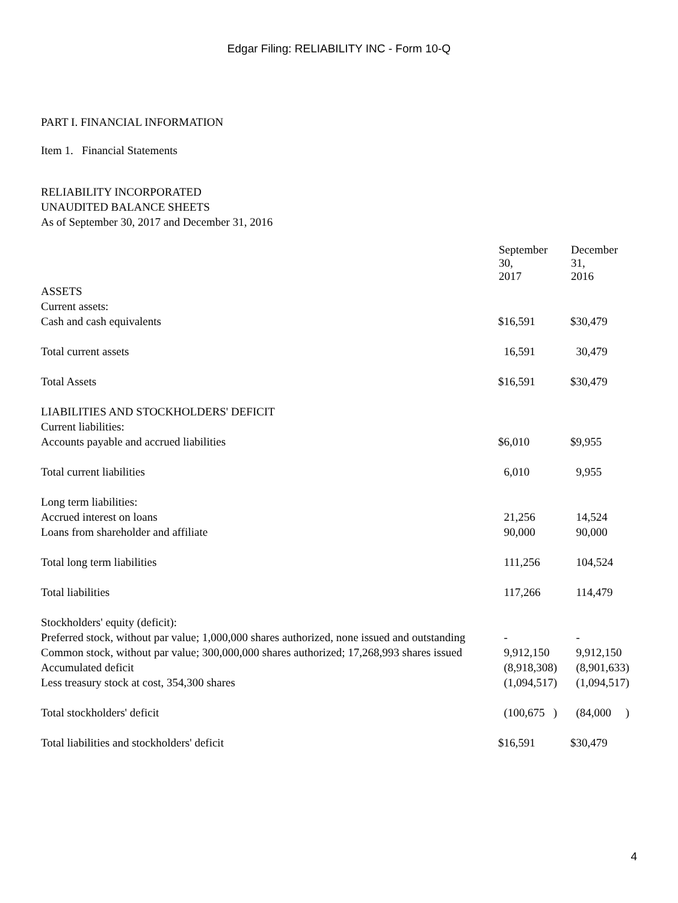Edgar Filing: RELIABILITY INC - Form 10-Q
PART I. FINANCIAL INFORMATION
Item 1. Financial Statements
RELIABILITY INCORPORATED
UNAUDITED BALANCE SHEETS
As of September 30, 2017 and December 31, 2016
| | September 30, 2017 | December 31, 2016 |
| --- | --- | --- |
| ASSETS | | |
| Current assets: | | |
| Cash and cash equivalents | $16,591 | $30,479 |
| Total current assets | 16,591 | 30,479 |
| Total Assets | $16,591 | $30,479 |
| LIABILITIES AND STOCKHOLDERS' DEFICIT | | |
| Current liabilities: | | |
| Accounts payable and accrued liabilities | $6,010 | $9,955 |
| Total current liabilities | 6,010 | 9,955 |
| Long term liabilities: | | |
| Accrued interest on loans | 21,256 | 14,524 |
| Loans from shareholder and affiliate | 90,000 | 90,000 |
| Total long term liabilities | 111,256 | 104,524 |
| Total liabilities | 117,266 | 114,479 |
| Stockholders' equity (deficit): | | |
| Preferred stock, without par value; 1,000,000 shares authorized, none issued and outstanding | - | - |
| Common stock, without par value; 300,000,000 shares authorized; 17,268,993 shares issued | 9,912,150 | 9,912,150 |
| Accumulated deficit | (8,918,308) | (8,901,633) |
| Less treasury stock at cost, 354,300 shares | (1,094,517) | (1,094,517) |
| Total stockholders' deficit | (100,675 ) | (84,000 ) |
| Total liabilities and stockholders' deficit | $16,591 | $30,479 |
4